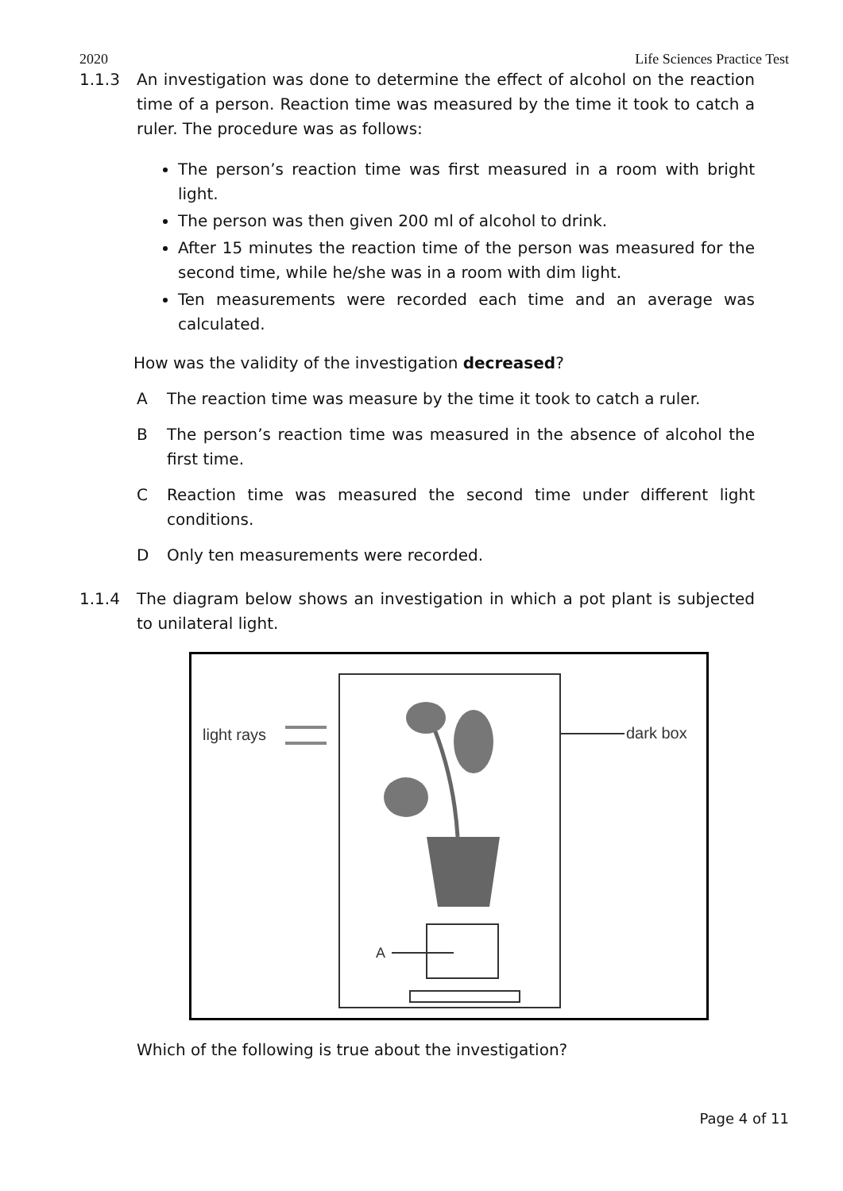2020 Life Sciences Practice Test
1.1.3 An investigation was done to determine the effect of alcohol on the reaction time of a person. Reaction time was measured by the time it took to catch a ruler. The procedure was as follows:
The person’s reaction time was first measured in a room with bright light.
The person was then given 200 ml of alcohol to drink.
After 15 minutes the reaction time of the person was measured for the second time, while he/she was in a room with dim light.
Ten measurements were recorded each time and an average was calculated.
How was the validity of the investigation decreased?
A The reaction time was measure by the time it took to catch a ruler.
B The person’s reaction time was measured in the absence of alcohol the first time.
C Reaction time was measured the second time under different light conditions.
D Only ten measurements were recorded.
1.1.4 The diagram below shows an investigation in which a pot plant is subjected to unilateral light.
light rays
dark box
A
Which of the following is true about the investigation?
Page 4 of 11